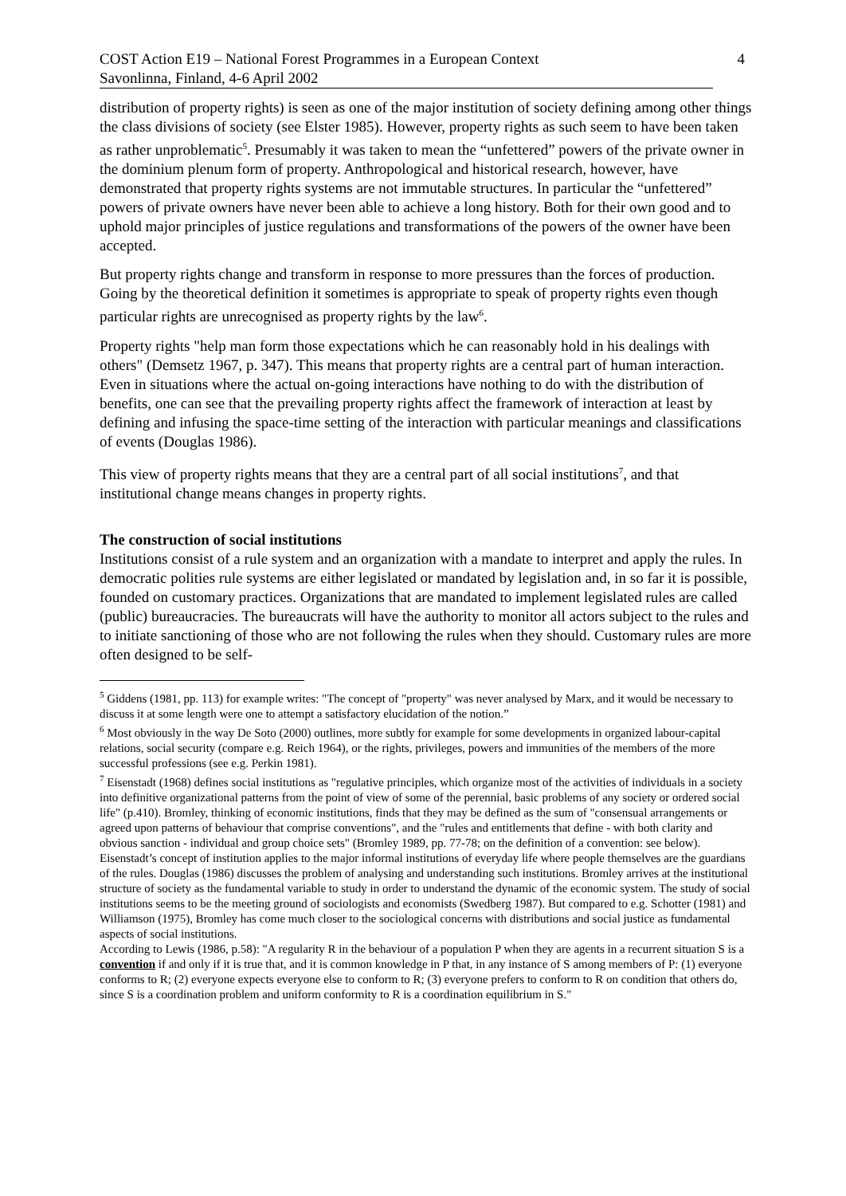COST Action E19 – National Forest Programmes in a European Context 4
Savonlinna, Finland, 4-6 April 2002
distribution of property rights) is seen as one of the major institution of society defining among other things the class divisions of society (see Elster 1985). However, property rights as such seem to have been taken as rather unproblematic<sup>5</sup>. Presumably it was taken to mean the “unfettered” powers of the private owner in the dominium plenum form of property. Anthropological and historical research, however, have demonstrated that property rights systems are not immutable structures. In particular the “unfettered” powers of private owners have never been able to achieve a long history. Both for their own good and to uphold major principles of justice regulations and transformations of the powers of the owner have been accepted.
But property rights change and transform in response to more pressures than the forces of production. Going by the theoretical definition it sometimes is appropriate to speak of property rights even though particular rights are unrecognised as property rights by the law<sup>6</sup>.
Property rights "help man form those expectations which he can reasonably hold in his dealings with others" (Demsetz 1967, p. 347). This means that property rights are a central part of human interaction. Even in situations where the actual on-going interactions have nothing to do with the distribution of benefits, one can see that the prevailing property rights affect the framework of interaction at least by defining and infusing the space-time setting of the interaction with particular meanings and classifications of events (Douglas 1986).
This view of property rights means that they are a central part of all social institutions<sup>7</sup>, and that institutional change means changes in property rights.
The construction of social institutions
Institutions consist of a rule system and an organization with a mandate to interpret and apply the rules. In democratic polities rule systems are either legislated or mandated by legislation and, in so far it is possible, founded on customary practices. Organizations that are mandated to implement legislated rules are called (public) bureaucracies. The bureaucrats will have the authority to monitor all actors subject to the rules and to initiate sanctioning of those who are not following the rules when they should. Customary rules are more often designed to be self-
<sup>5</sup> Giddens (1981, pp. 113) for example writes: "The concept of "property" was never analysed by Marx, and it would be necessary to discuss it at some length were one to attempt a satisfactory elucidation of the notion.”
<sup>6</sup> Most obviously in the way De Soto (2000) outlines, more subtly for example for some developments in organized labour-capital relations, social security (compare e.g. Reich 1964), or the rights, privileges, powers and immunities of the members of the more successful professions (see e.g. Perkin 1981).
<sup>7</sup> Eisenstadt (1968) defines social institutions as "regulative principles, which organize most of the activities of individuals in a society into definitive organizational patterns from the point of view of some of the perennial, basic problems of any society or ordered social life" (p.410). Bromley, thinking of economic institutions, finds that they may be defined as the sum of "consensual arrangements or agreed upon patterns of behaviour that comprise conventions", and the "rules and entitlements that define - with both clarity and obvious sanction - individual and group choice sets" (Bromley 1989, pp. 77-78; on the definition of a convention: see below). Eisenstadt’s concept of institution applies to the major informal institutions of everyday life where people themselves are the guardians of the rules. Douglas (1986) discusses the problem of analysing and understanding such institutions. Bromley arrives at the institutional structure of society as the fundamental variable to study in order to understand the dynamic of the economic system. The study of social institutions seems to be the meeting ground of sociologists and economists (Swedberg 1987). But compared to e.g. Schotter (1981) and Williamson (1975), Bromley has come much closer to the sociological concerns with distributions and social justice as fundamental aspects of social institutions.
According to Lewis (1986, p.58): "A regularity R in the behaviour of a population P when they are agents in a recurrent situation S is a convention if and only if it is true that, and it is common knowledge in P that, in any instance of S among members of P: (1) everyone conforms to R; (2) everyone expects everyone else to conform to R; (3) everyone prefers to conform to R on condition that others do, since S is a coordination problem and uniform conformity to R is a coordination equilibrium in S."